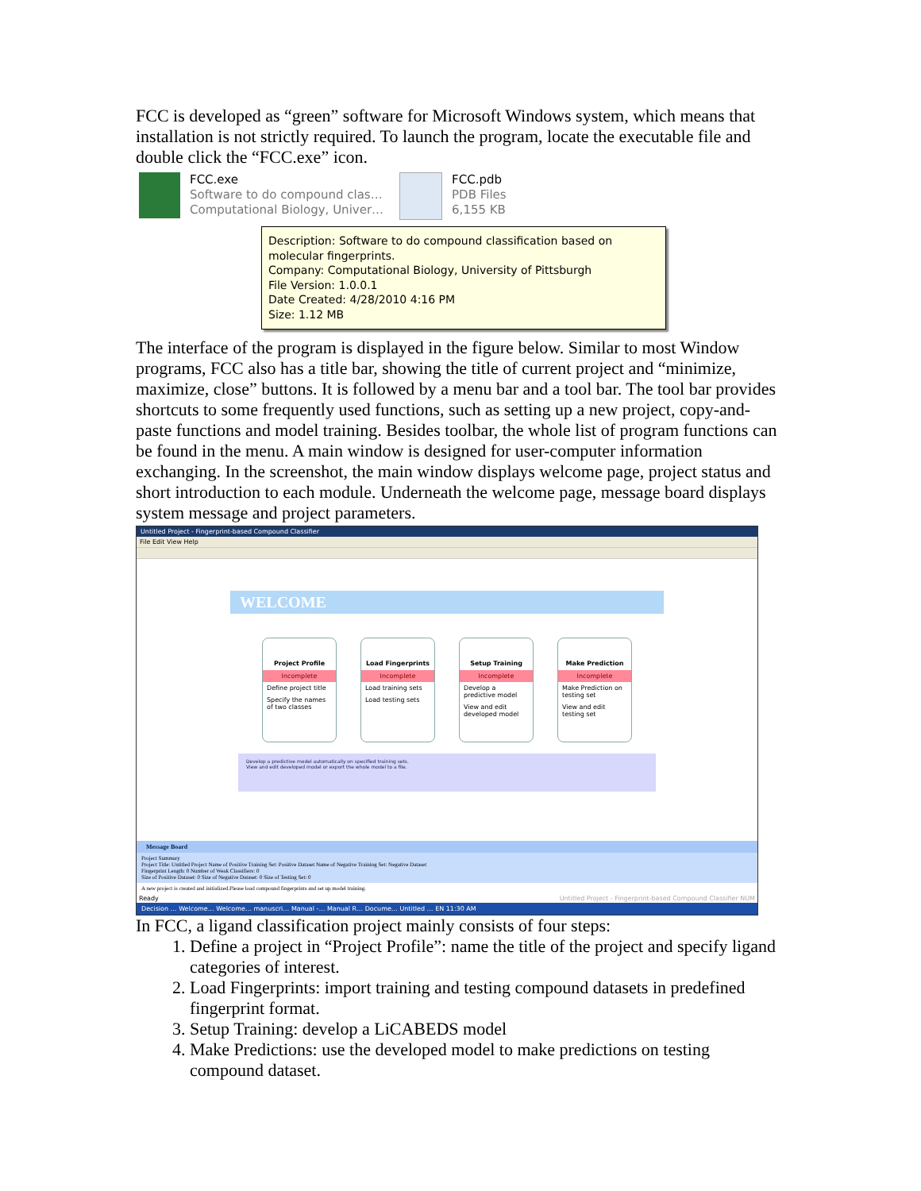FCC is developed as “green” software for Microsoft Windows system, which means that installation is not strictly required. To launch the program, locate the executable file and double click the “FCC.exe” icon.
FCC.exe
Software to do compound clas…
Computational Biology, Univer…
FCC.pdb
PDB Files
6,155 KB
Description: Software to do compound classification based on molecular fingerprints.
Company: Computational Biology, University of Pittsburgh
File Version: 1.0.0.1
Date Created: 4/28/2010 4:16 PM
Size: 1.12 MB
The interface of the program is displayed in the figure below. Similar to most Window programs, FCC also has a title bar, showing the title of current project and “minimize, maximize, close” buttons. It is followed by a menu bar and a tool bar. The tool bar provides shortcuts to some frequently used functions, such as setting up a new project, copy-and-paste functions and model training. Besides toolbar, the whole list of program functions can be found in the menu. A main window is designed for user-computer information exchanging. In the screenshot, the main window displays welcome page, project status and short introduction to each module. Underneath the welcome page, message board displays system message and project parameters.
Untitled Project - Fingerprint-based Compound Classifier
File Edit View Help
WELCOME
Project Profile
Incomplete
Define project title
Specify the names of two classes
Load Fingerprints
Incomplete
Load training sets
Load testing sets
Setup Training
Incomplete
Develop a predictive model
View and edit developed model
Make Prediction
Incomplete
Make Prediction on testing set
View and edit testing set
Develop a predictive model automatically on specified training sets.
View and edit developed model or export the whole model to a file.
Message Board
Project Summary
Project Title: Untitled Project Name of Positive Training Set: Positive Dataset Name of Negative Training Set: Negative Dataset
Fingerprint Length: 0 Number of Weak Classifiers: 0
Size of Positive Dataset: 0 Size of Negative Dataset: 0 Size of Testing Set: 0
A new project is created and initialized.Please load compound fingerprints and set up model training.
Ready Untitled Project - Fingerprint-based Compound Classifier NUM
Decision … Welcome… Welcome… manuscri… Manual -… Manual R… Docume… Untitled … EN 11:30 AM
In FCC, a ligand classification project mainly consists of four steps:
1. Define a project in “Project Profile”: name the title of the project and specify ligand categories of interest.
2. Load Fingerprints: import training and testing compound datasets in predefined fingerprint format.
3. Setup Training: develop a LiCABEDS model
4. Make Predictions: use the developed model to make predictions on testing compound dataset.